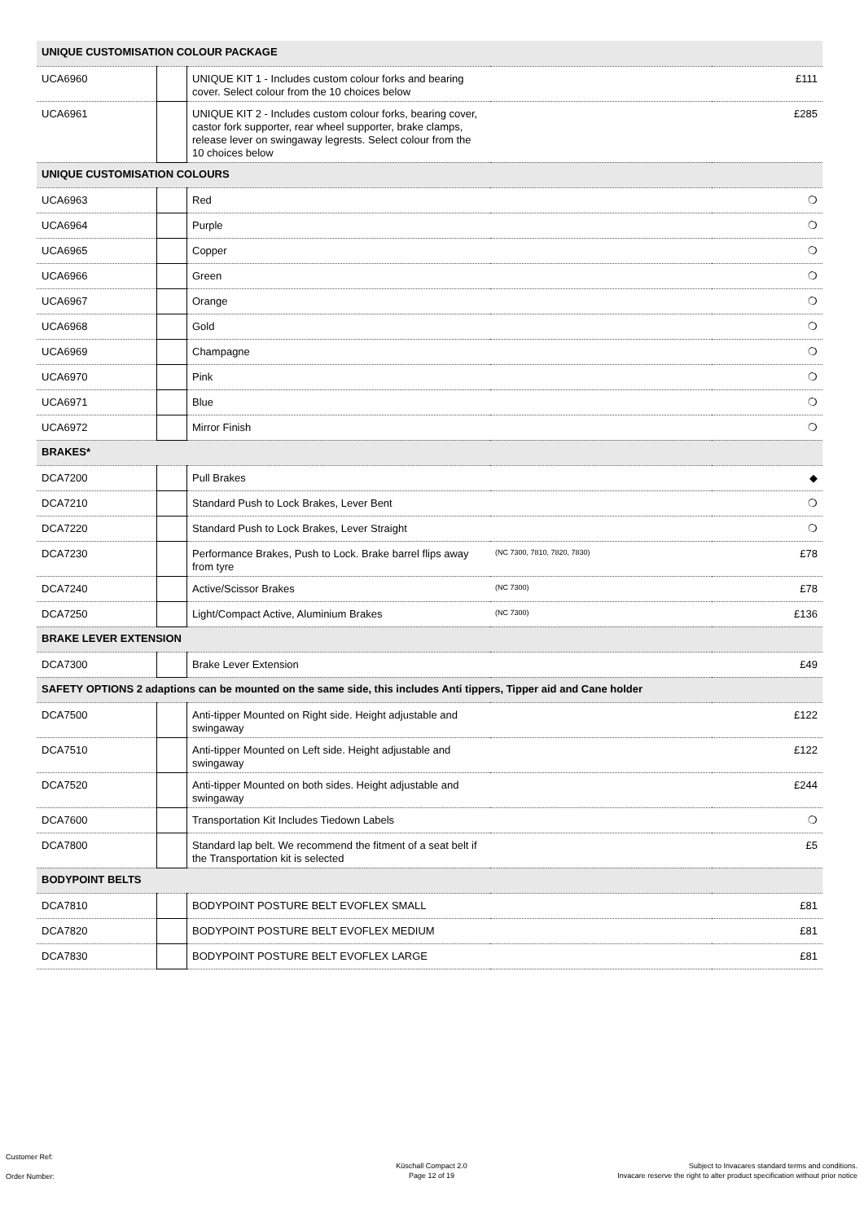| UNIQUE CUSTOMISATION COLOUR PACKAGE | | | | |
| UCA6960 | | UNIQUE KIT 1 - Includes custom colour forks and bearing cover. Select colour from the 10 choices below | | £111 |
| UCA6961 | | UNIQUE KIT 2 - Includes custom colour forks, bearing cover, castor fork supporter, rear wheel supporter, brake clamps, release lever on swingaway legrests. Select colour from the 10 choices below | | £285 |
| UNIQUE CUSTOMISATION COLOURS | | | | |
| UCA6963 | | Red | | ❍ |
| UCA6964 | | Purple | | ❍ |
| UCA6965 | | Copper | | ❍ |
| UCA6966 | | Green | | ❍ |
| UCA6967 | | Orange | | ❍ |
| UCA6968 | | Gold | | ❍ |
| UCA6969 | | Champagne | | ❍ |
| UCA6970 | | Pink | | ❍ |
| UCA6971 | | Blue | | ❍ |
| UCA6972 | | Mirror Finish | | ❍ |
| BRAKES* | | | | |
| DCA7200 | | Pull Brakes | | ◆ |
| DCA7210 | | Standard Push to Lock Brakes, Lever Bent | | ❍ |
| DCA7220 | | Standard Push to Lock Brakes, Lever Straight | | ❍ |
| DCA7230 | | Performance Brakes, Push to Lock. Brake barrel flips away from tyre | (NC 7300, 7810, 7820, 7830) | £78 |
| DCA7240 | | Active/Scissor Brakes | (NC 7300) | £78 |
| DCA7250 | | Light/Compact Active, Aluminium Brakes | (NC 7300) | £136 |
| BRAKE LEVER EXTENSION | | | | |
| DCA7300 | | Brake Lever Extension | | £49 |
| SAFETY OPTIONS 2 adaptions can be mounted on the same side, this includes Anti tippers, Tipper aid and Cane holder | | | | |
| DCA7500 | | Anti-tipper Mounted on Right side. Height adjustable and swingaway | | £122 |
| DCA7510 | | Anti-tipper Mounted on Left side. Height adjustable and swingaway | | £122 |
| DCA7520 | | Anti-tipper Mounted on both sides. Height adjustable and swingaway | | £244 |
| DCA7600 | | Transportation Kit Includes Tiedown Labels | | ❍ |
| DCA7800 | | Standard lap belt. We recommend the fitment of a seat belt if the Transportation kit is selected | | £5 |
| BODYPOINT BELTS | | | | |
| DCA7810 | | BODYPOINT POSTURE BELT EVOFLEX SMALL | | £81 |
| DCA7820 | | BODYPOINT POSTURE BELT EVOFLEX MEDIUM | | £81 |
| DCA7830 | | BODYPOINT POSTURE BELT EVOFLEX LARGE | | £81 |
Customer Ref:
Order Number:
Küschall Compact 2.0
Page 12 of 19
Subject to Invacares standard terms and conditions.
Invacare reserve the right to alter product specification without prior notice